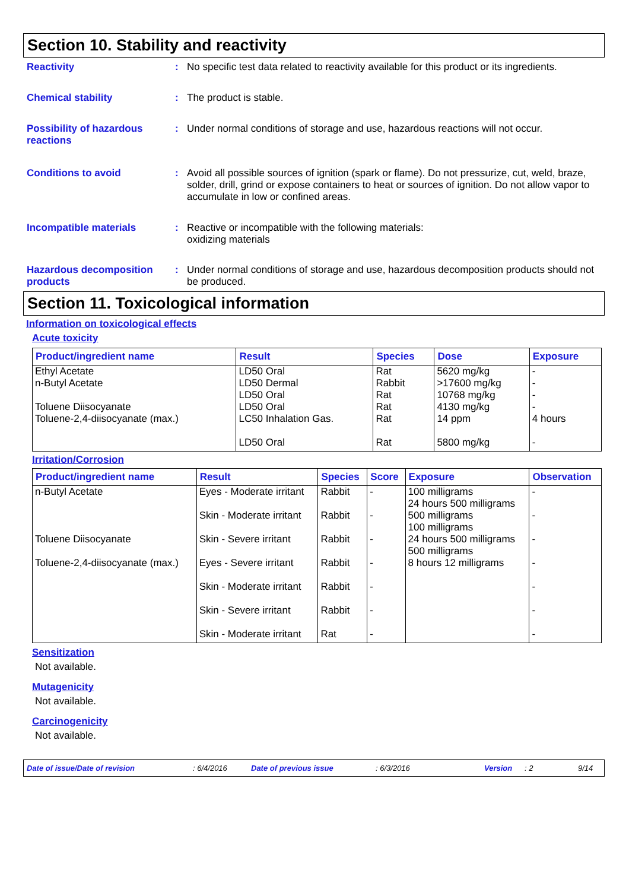Section 10. Stability and reactivity
Reactivity :
No specific test data related to reactivity available for this product or its ingredients.
Chemical stability :
The product is stable.
Possibility of hazardous reactions
:
Under normal conditions of storage and use, hazardous reactions will not occur.
Conditions to avoid :
Avoid all possible sources of ignition (spark or flame). Do not pressurize, cut, weld, braze, solder, drill, grind or expose containers to heat or sources of ignition. Do not allow vapor to accumulate in low or confined areas.
Incompatible materials :
Reactive or incompatible with the following materials:
oxidizing materials
Hazardous decomposition products
:
Under normal conditions of storage and use, hazardous decomposition products should not be produced.
Section 11. Toxicological information
Information on toxicological effects
Acute toxicity
| Product/ingredient name | Result | Species | Dose | Exposure |
| --- | --- | --- | --- | --- |
| Ethyl Acetate n-Butyl Acetate Toluene Diisocyanate Toluene-2,4-diisocyanate (max.) | LD50 Oral LD50 Dermal LD50 Oral LD50 Oral LC50 Inhalation Gas. LD50 Oral | Rat Rabbit Rat Rat Rat Rat | 5620 mg/kg >17600 mg/kg 10768 mg/kg 4130 mg/kg 14 ppm 5800 mg/kg | - - - - 4 hours - |
Irritation/Corrosion
| Product/ingredient name | Result | Species | Score | Exposure | Observation |
| --- | --- | --- | --- | --- | --- |
| n-Butyl Acetate Toluene Diisocyanate Toluene-2,4-diisocyanate (max.) | Eyes - Moderate irritant Skin - Moderate irritant Skin - Severe irritant Eyes - Severe irritant Skin - Moderate irritant Skin - Severe irritant Skin - Moderate irritant | Rabbit Rabbit Rabbit Rabbit Rabbit Rabbit Rat | - - - - - - - | 100 milligrams 24 hours 500 milligrams 500 milligrams 100 milligrams 24 hours 500 milligrams 500 milligrams 8 hours 12 milligrams | - - - - - - - |
Sensitization
Not available.
Mutagenicity
Not available.
Carcinogenicity
Not available.
Date of issue/Date of revision: 6/4/2016 Date of previous issue: 6/3/2016 Version: 2 9/14